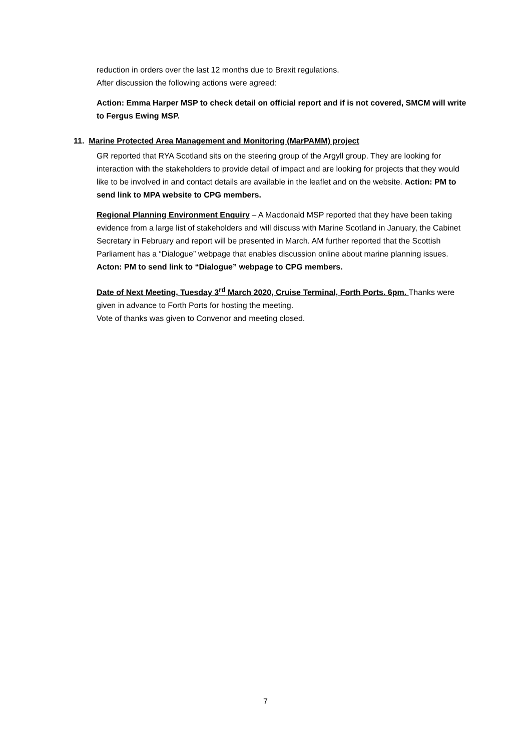reduction in orders over the last 12 months due to Brexit regulations.
After discussion the following actions were agreed:
Action: Emma Harper MSP to check detail on official report and if is not covered, SMCM will write to Fergus Ewing MSP.
11. Marine Protected Area Management and Monitoring (MarPAMM) project
GR reported that RYA Scotland sits on the steering group of the Argyll group. They are looking for interaction with the stakeholders to provide detail of impact and are looking for projects that they would like to be involved in and contact details are available in the leaflet and on the website. Action: PM to send link to MPA website to CPG members.
Regional Planning Environment Enquiry – A Macdonald MSP reported that they have been taking evidence from a large list of stakeholders and will discuss with Marine Scotland in January, the Cabinet Secretary in February and report will be presented in March. AM further reported that the Scottish Parliament has a “Dialogue” webpage that enables discussion online about marine planning issues.
Acton: PM to send link to “Dialogue” webpage to CPG members.
Date of Next Meeting, Tuesday 3<sup>rd</sup> March 2020, Cruise Terminal, Forth Ports. 6pm. Thanks were given in advance to Forth Ports for hosting the meeting.
Vote of thanks was given to Convenor and meeting closed.
7